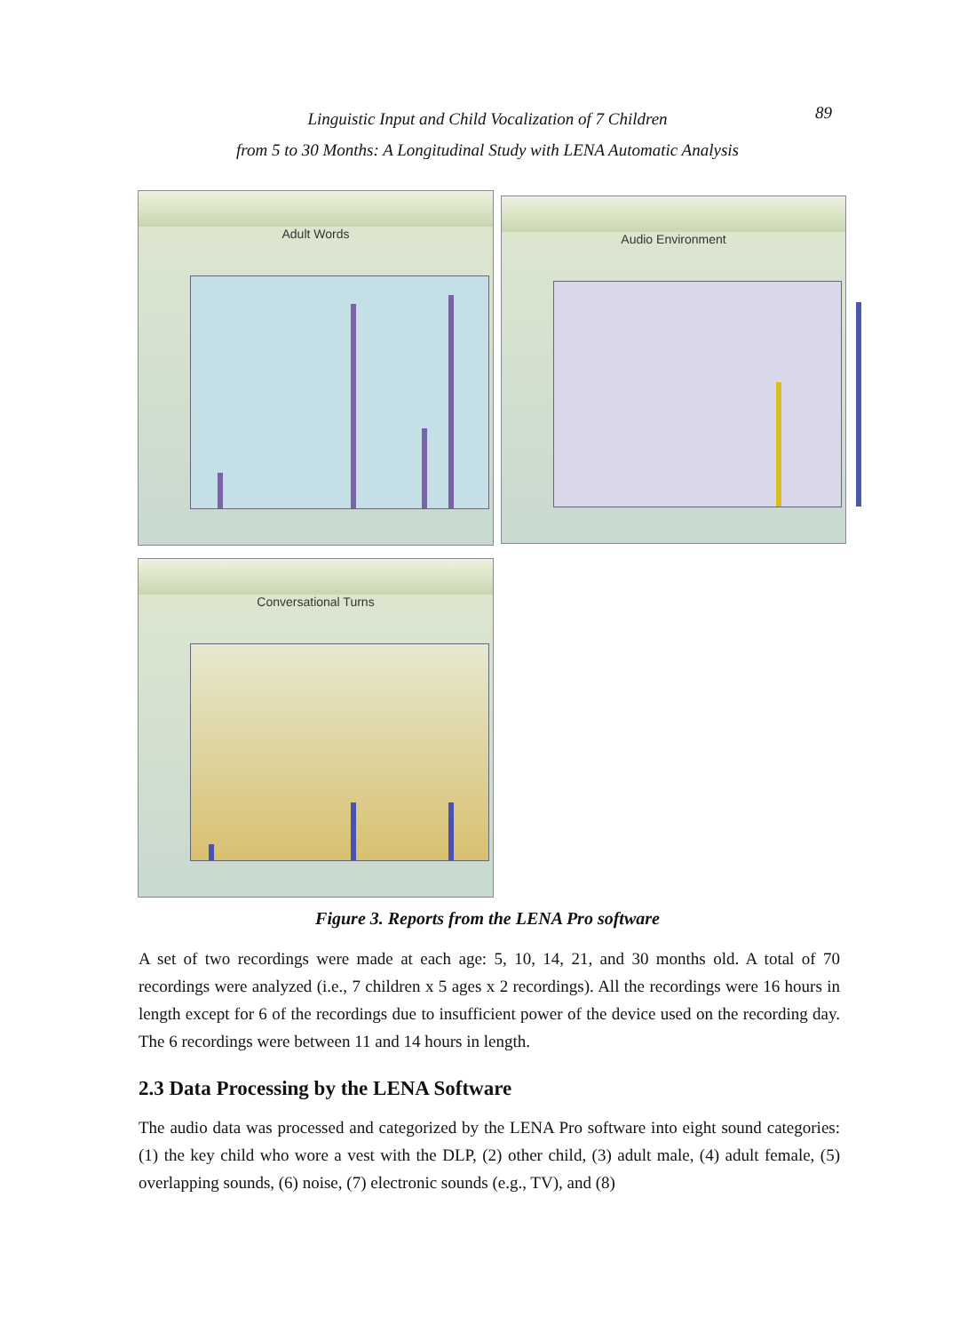Linguistic Input and Child Vocalization of 7 Children
from 5 to 30 Months: A Longitudinal Study with LENA Automatic Analysis
89
Adult Words Audio Environment
Conversational Turns
Figure 3. Reports from the LENA Pro software
A set of two recordings were made at each age: 5, 10, 14, 21, and 30 months old. A total of 70 recordings were analyzed (i.e., 7 children x 5 ages x 2 recordings). All the recordings were 16 hours in length except for 6 of the recordings due to insufficient power of the device used on the recording day. The 6 recordings were between 11 and 14 hours in length.
2.3 Data Processing by the LENA Software
The audio data was processed and categorized by the LENA Pro software into eight sound categories: (1) the key child who wore a vest with the DLP, (2) other child, (3) adult male, (4) adult female, (5) overlapping sounds, (6) noise, (7) electronic sounds (e.g., TV), and (8)